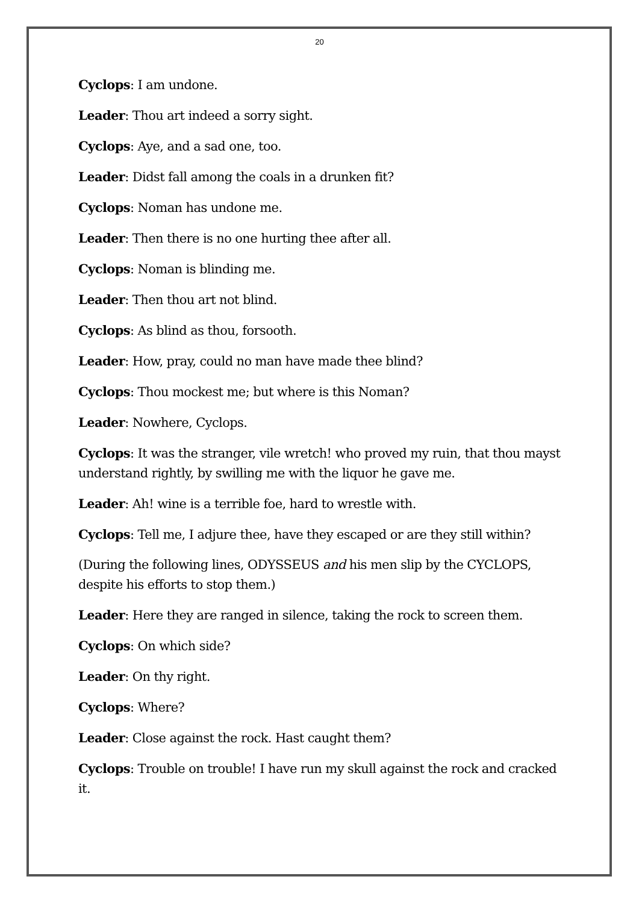20
Cyclops: I am undone.
Leader: Thou art indeed a sorry sight.
Cyclops: Aye, and a sad one, too.
Leader: Didst fall among the coals in a drunken fit?
Cyclops: Noman has undone me.
Leader: Then there is no one hurting thee after all.
Cyclops: Noman is blinding me.
Leader: Then thou art not blind.
Cyclops: As blind as thou, forsooth.
Leader: How, pray, could no man have made thee blind?
Cyclops: Thou mockest me; but where is this Noman?
Leader: Nowhere, Cyclops.
Cyclops: It was the stranger, vile wretch! who proved my ruin, that thou mayst understand rightly, by swilling me with the liquor he gave me.
Leader: Ah! wine is a terrible foe, hard to wrestle with.
Cyclops: Tell me, I adjure thee, have they escaped or are they still within?
(During the following lines, ODYSSEUS and his men slip by the CYCLOPS, despite his efforts to stop them.)
Leader: Here they are ranged in silence, taking the rock to screen them.
Cyclops: On which side?
Leader: On thy right.
Cyclops: Where?
Leader: Close against the rock. Hast caught them?
Cyclops: Trouble on trouble! I have run my skull against the rock and cracked it.